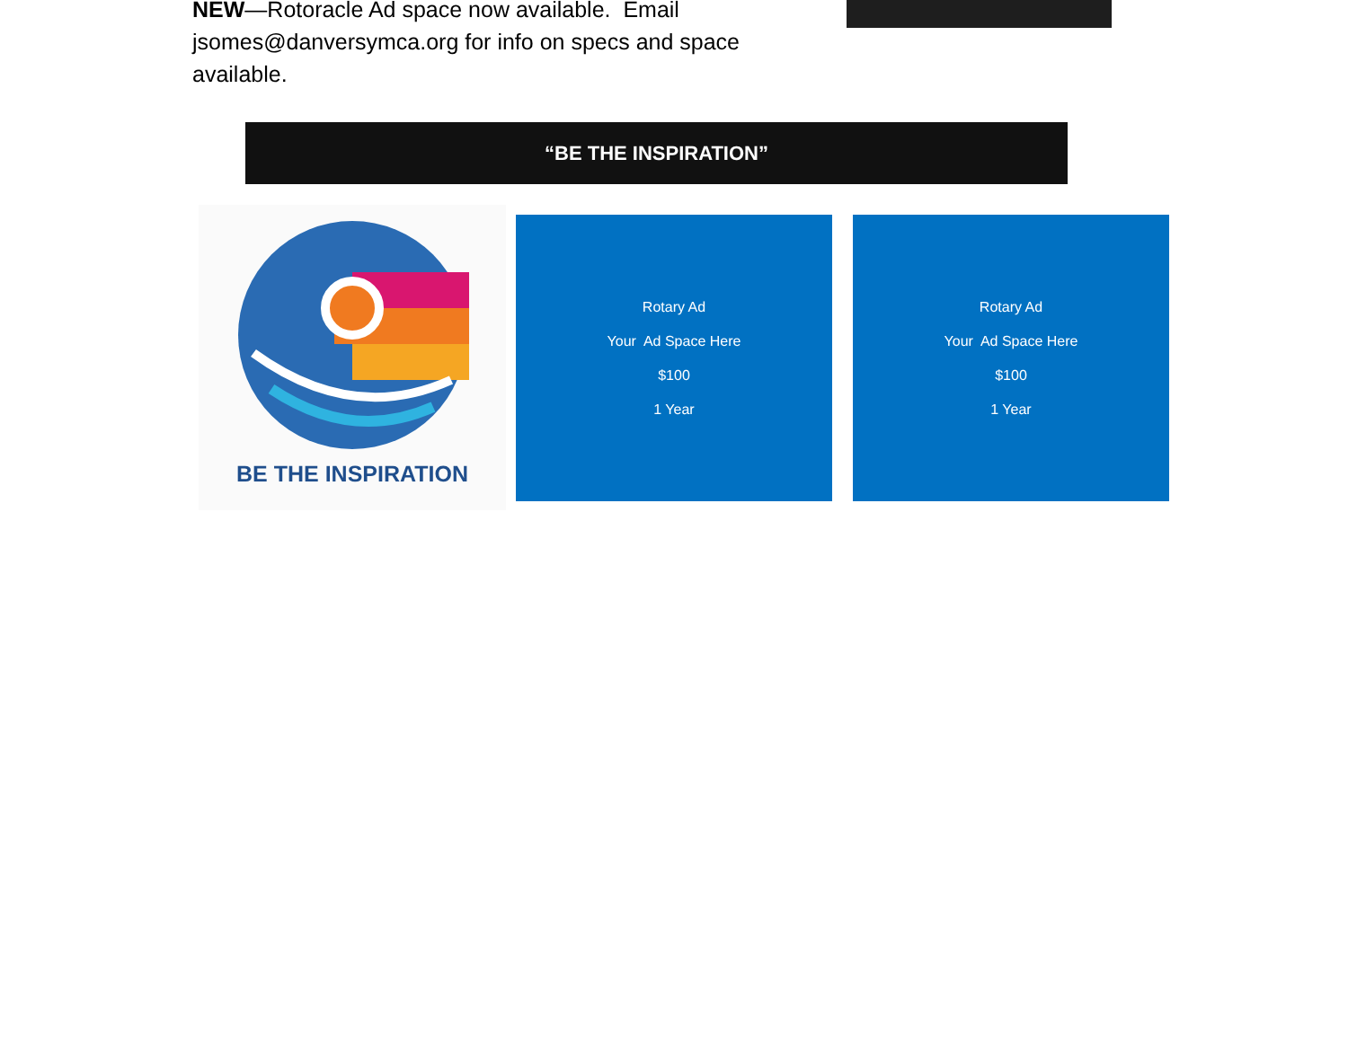NEW—Rotoracle Ad space now available. Email jsomes@danversymca.org for info on specs and space available.
“BE THE INSPIRATION”
BE THE INSPIRATION
Rotary Ad
Your Ad Space Here
$100
1 Year
Rotary Ad
Your Ad Space Here
$100
1 Year